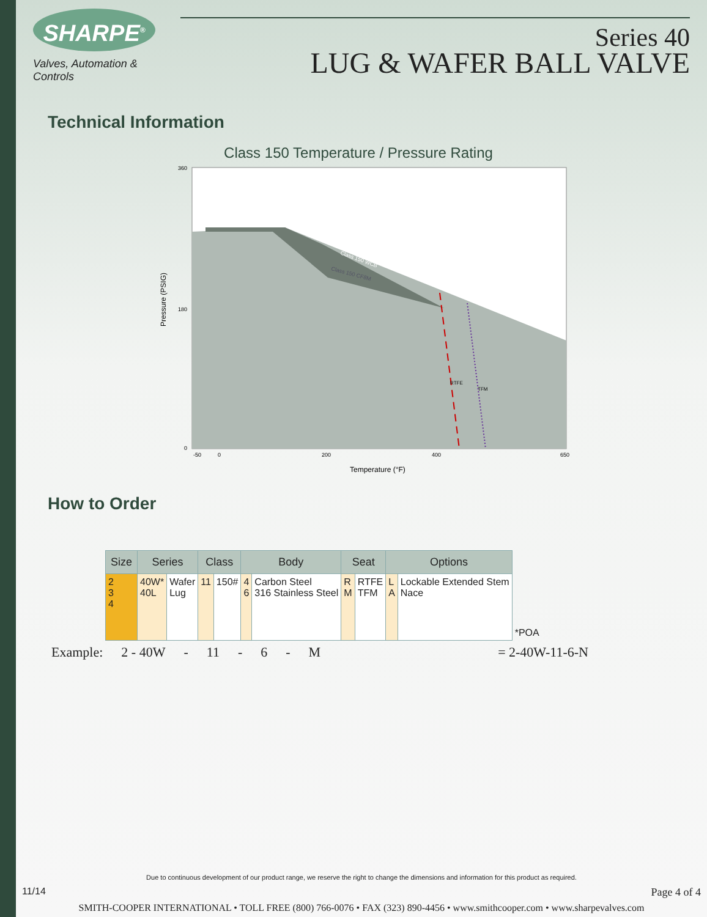SHARPE<sup>®</sup>
Valves, Automation & Controls
Series 40
LUG & WAFER BALL VALVE
Technical Information
Class 150 Temperature / Pressure Rating
Class 150 WCB
Class 150 CF8M
360
180
0
-50
0
200
400
650
Temperature (°F)
Pressure (PSIG)
RTFE
TFM
How to Order
| Size | Series | | Class | | Body | | Seat | | Options | | |
| --- | --- | --- | --- | --- | --- | --- | --- | --- | --- | --- | --- |
| 2 3 4 | 40W* 40L | Wafer Lug | 11 | 150# | 4 6 | Carbon Steel 316 Stainless Steel | R M | RTFE TFM | L A | Lockable Extended Stem Nace | *POA |
Example: 2 - 40W - 11 - 6 - M = 2-40W-11-6-N
Due to continuous development of our product range, we reserve the right to change the dimensions and information for this product as required.
11/14 Page 4 of 4
SMITH-COOPER INTERNATIONAL • TOLL FREE (800) 766-0076 • FAX (323) 890-4456 • www.smithcooper.com • www.sharpevalves.com